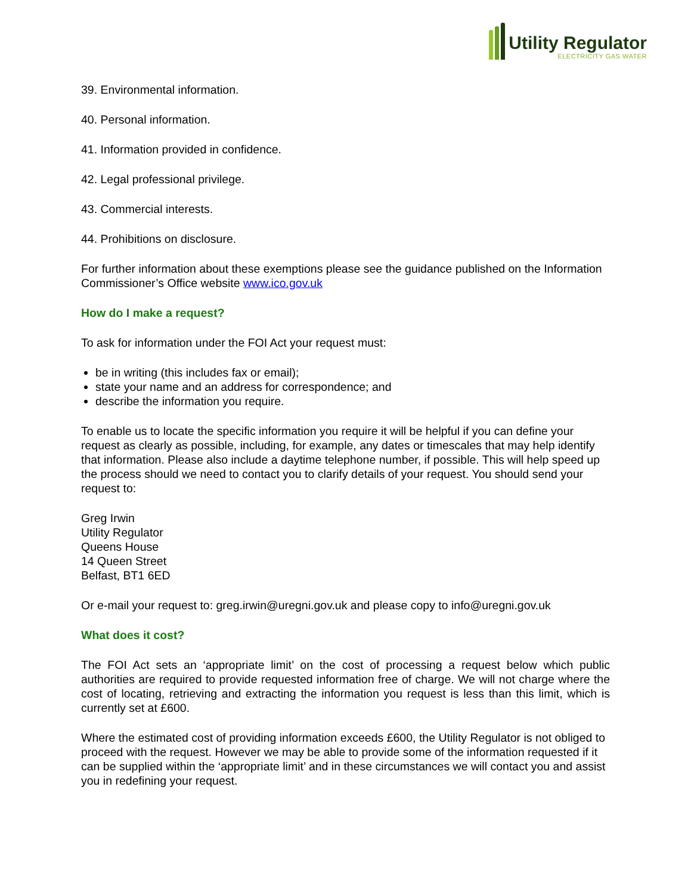Utility Regulator
ELECTRICITY GAS WATER
39. Environmental information.
40. Personal information.
41. Information provided in confidence.
42. Legal professional privilege.
43. Commercial interests.
44. Prohibitions on disclosure.
For further information about these exemptions please see the guidance published on the Information Commissioner’s Office website www.ico.gov.uk
How do I make a request?
To ask for information under the FOI Act your request must:
be in writing (this includes fax or email);
state your name and an address for correspondence; and
describe the information you require.
To enable us to locate the specific information you require it will be helpful if you can define your request as clearly as possible, including, for example, any dates or timescales that may help identify that information. Please also include a daytime telephone number, if possible. This will help speed up the process should we need to contact you to clarify details of your request. You should send your request to:
Greg Irwin
Utility Regulator
Queens House
14 Queen Street
Belfast, BT1 6ED
Or e-mail your request to: greg.irwin@uregni.gov.uk and please copy to info@uregni.gov.uk
What does it cost?
The FOI Act sets an ‘appropriate limit’ on the cost of processing a request below which public authorities are required to provide requested information free of charge. We will not charge where the cost of locating, retrieving and extracting the information you request is less than this limit, which is currently set at £600.
Where the estimated cost of providing information exceeds £600, the Utility Regulator is not obliged to proceed with the request. However we may be able to provide some of the information requested if it can be supplied within the ‘appropriate limit’ and in these circumstances we will contact you and assist you in redefining your request.